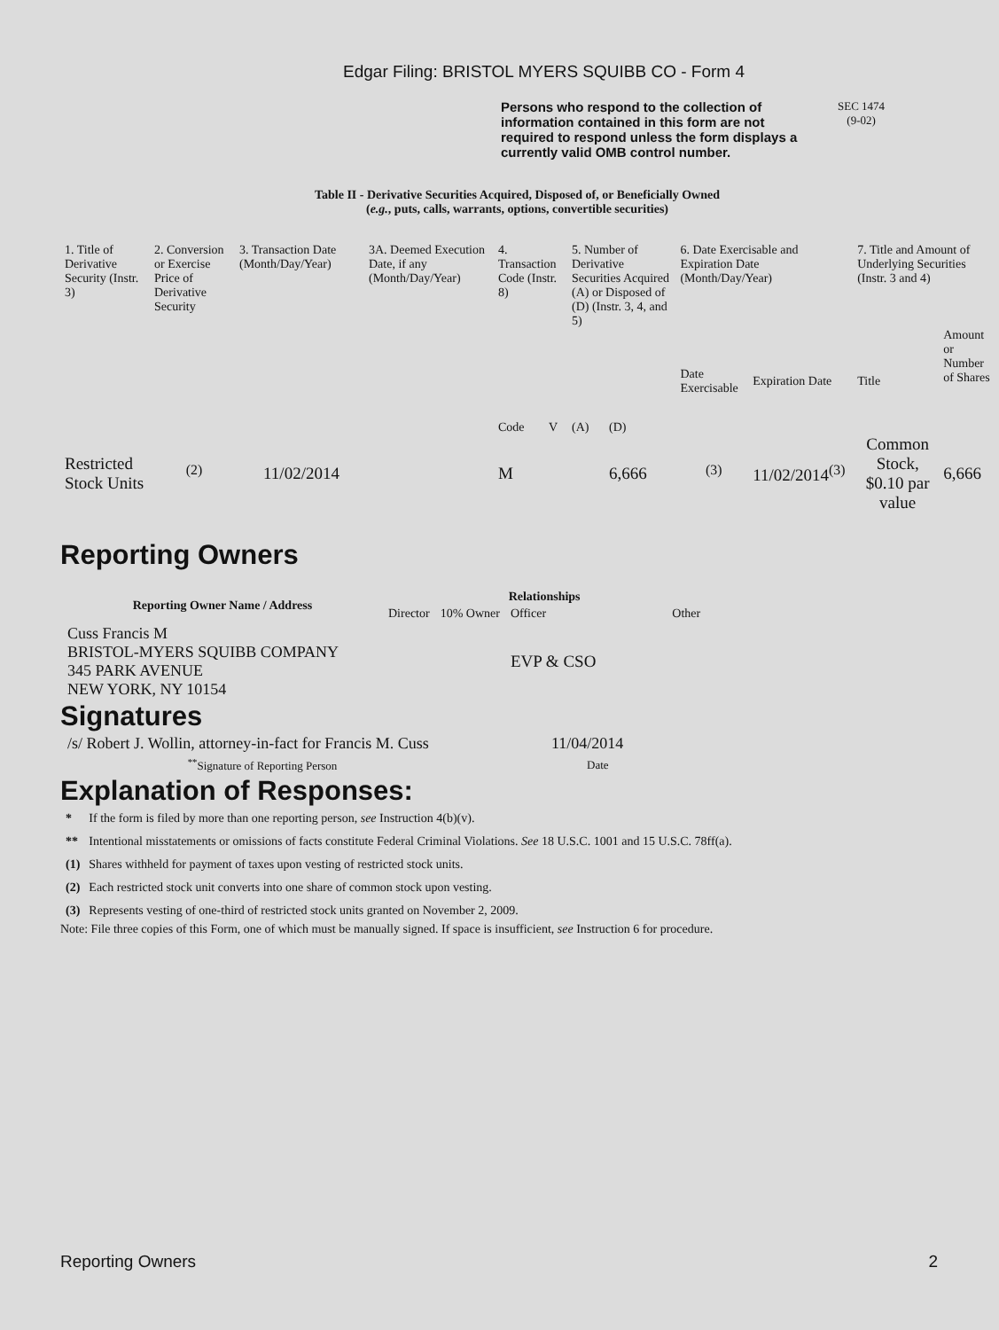Edgar Filing: BRISTOL MYERS SQUIBB CO - Form 4
Persons who respond to the collection of information contained in this form are not required to respond unless the form displays a currently valid OMB control number.
SEC 1474
(9-02)
Table II - Derivative Securities Acquired, Disposed of, or Beneficially Owned
(e.g., puts, calls, warrants, options, convertible securities)
| 1. Title of Derivative Security (Instr. 3) | 2. Conversion or Exercise Price of Derivative Security | 3. Transaction Date (Month/Day/Year) | 3A. Deemed Execution Date, if any (Month/Day/Year) | 4. Transaction Code (Instr. 8) | | 5. Number of Derivative Securities Acquired (A) or Disposed of (D) (Instr. 3, 4, and 5) | | 6. Date Exercisable and Expiration Date (Month/Day/Year) | | 7. Title and Amount of Underlying Securities (Instr. 3 and 4) | |
| | | | | Code | V | (A) | (D) | Date Exercisable | Expiration Date | Title | Amount or Number of Shares |
| Restricted Stock Units | <sup>(2)</sup> | 11/02/2014 | | M | | | 6,666 | <sup>(3)</sup> | 11/02/2014<sup>(3)</sup> | Common Stock, $0.10 par value | 6,666 |
Reporting Owners
| Reporting Owner Name / Address | Relationships | | | |
| --- | --- | --- | --- | --- |
| | Director | 10% Owner | Officer | Other |
| Cuss Francis M BRISTOL-MYERS SQUIBB COMPANY 345 PARK AVENUE NEW YORK, NY 10154 | | | EVP & CSO | |
Signatures
| /s/ Robert J. Wollin, attorney-in-fact for Francis M. Cuss | 11/04/2014 |
| <sup>**</sup> Signature of Reporting Person | Date |
Explanation of Responses:
| * | If the form is filed by more than one reporting person, see Instruction 4(b)(v). |
| ** | Intentional misstatements or omissions of facts constitute Federal Criminal Violations. See 18 U.S.C. 1001 and 15 U.S.C. 78ff(a). |
| (1) | Shares withheld for payment of taxes upon vesting of restricted stock units. |
| (2) | Each restricted stock unit converts into one share of common stock upon vesting. |
| (3) | Represents vesting of one-third of restricted stock units granted on November 2, 2009. |
Note: File three copies of this Form, one of which must be manually signed. If space is insufficient, see Instruction 6 for procedure.
Reporting Owners 2